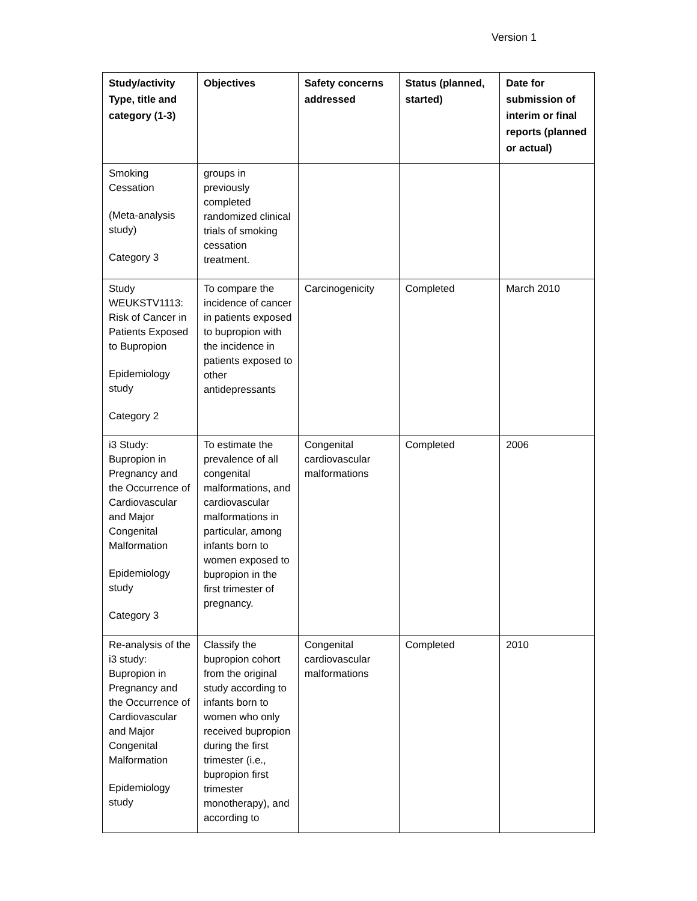Version 1
| Study/activity Type, title and category (1-3) | Objectives | Safety concerns addressed | Status (planned, started) | Date for submission of interim or final reports (planned or actual) |
| --- | --- | --- | --- | --- |
| Smoking Cessation (Meta-analysis study) Category 3 | groups in previously completed randomized clinical trials of smoking cessation treatment. | | | |
| Study WEUKSTV1113: Risk of Cancer in Patients Exposed to Bupropion Epidemiology study Category 2 | To compare the incidence of cancer in patients exposed to bupropion with the incidence in patients exposed to other antidepressants | Carcinogenicity | Completed | March 2010 |
| i3 Study: Bupropion in Pregnancy and the Occurrence of Cardiovascular and Major Congenital Malformation Epidemiology study Category 3 | To estimate the prevalence of all congenital malformations, and cardiovascular malformations in particular, among infants born to women exposed to bupropion in the first trimester of pregnancy. | Congenital cardiovascular malformations | Completed | 2006 |
| Re-analysis of the i3 study: Bupropion in Pregnancy and the Occurrence of Cardiovascular and Major Congenital Malformation Epidemiology study | Classify the bupropion cohort from the original study according to infants born to women who only received bupropion during the first trimester (i.e., bupropion first trimester monotherapy), and according to | Congenital cardiovascular malformations | Completed | 2010 |